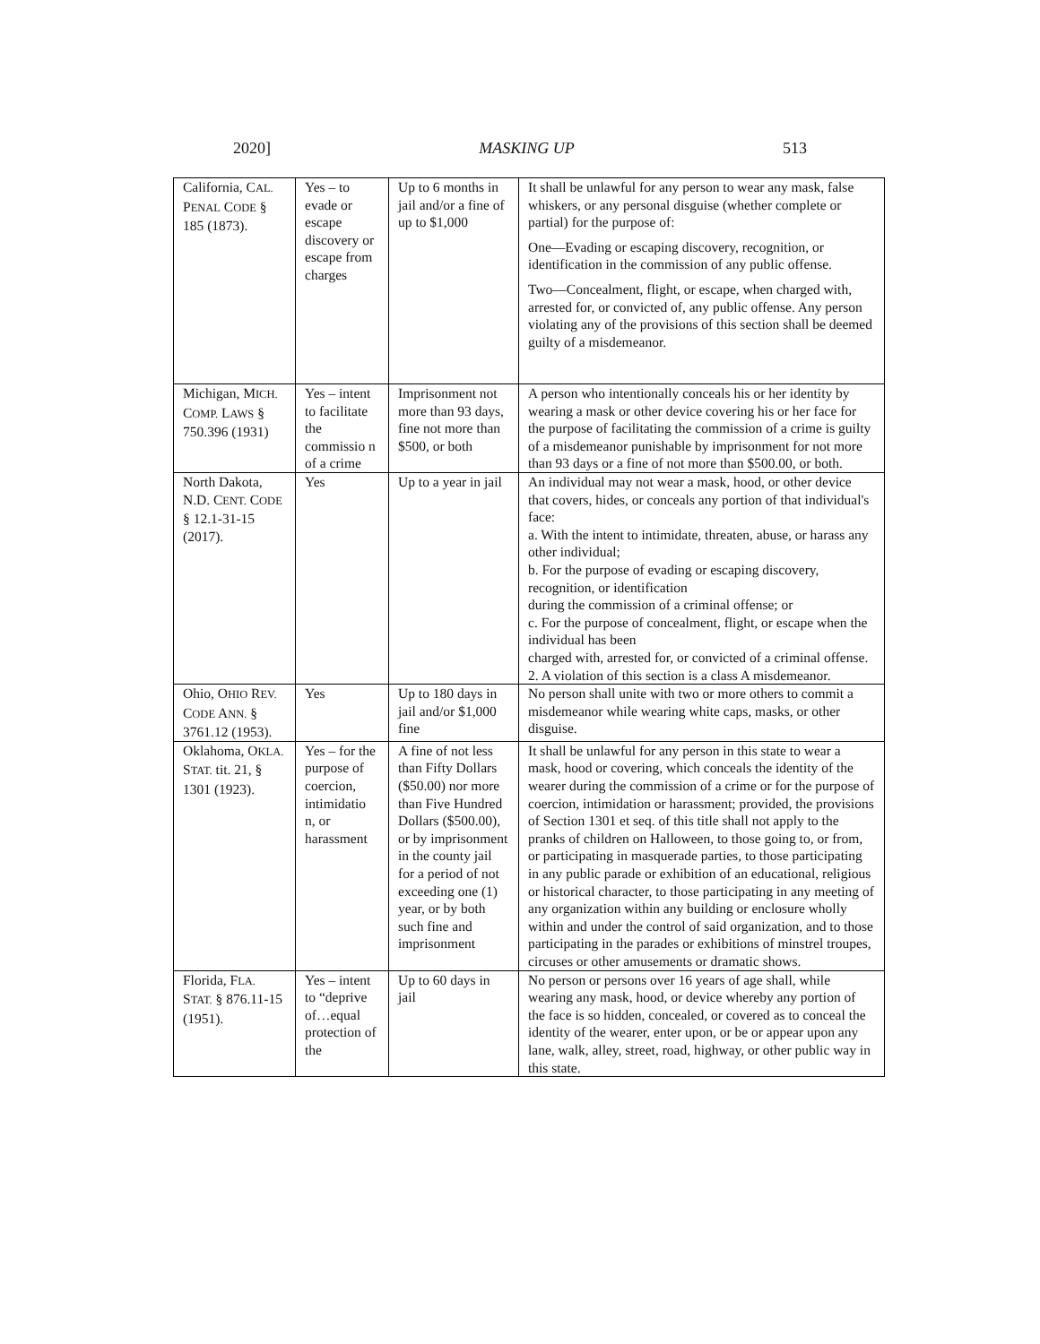2020] MASKING UP 513
| California, C AL. P ENAL C ODE § 185 (1873). | Yes – to evade or escape discovery or escape from charges | Up to 6 months in jail and/or a fine of up to $1,000 | It shall be unlawful for any person to wear any mask, false whiskers, or any personal disguise (whether complete or partial) for the purpose of: One—Evading or escaping discovery, recognition, or identification in the commission of any public offense. Two—Concealment, flight, or escape, when charged with, arrested for, or convicted of, any public offense. Any person violating any of the provisions of this section shall be deemed guilty of a misdemeanor. |
| Michigan, M ICH. C OMP. L AWS § 750.396 (1931) | Yes – intent to facilitate the commissio n of a crime | Imprisonment not more than 93 days, fine not more than $500, or both | A person who intentionally conceals his or her identity by wearing a mask or other device covering his or her face for the purpose of facilitating the commission of a crime is guilty of a misdemeanor punishable by imprisonment for not more than 93 days or a fine of not more than $500.00, or both. |
| North Dakota, N.D. C ENT. C ODE § 12.1-31-15 (2017). | Yes | Up to a year in jail | An individual may not wear a mask, hood, or other device that covers, hides, or conceals any portion of that individual's face: a. With the intent to intimidate, threaten, abuse, or harass any other individual; b. For the purpose of evading or escaping discovery, recognition, or identification during the commission of a criminal offense; or c. For the purpose of concealment, flight, or escape when the individual has been charged with, arrested for, or convicted of a criminal offense. 2. A violation of this section is a class A misdemeanor. |
| Ohio, O HIO R EV. C ODE A NN. § 3761.12 (1953). | Yes | Up to 180 days in jail and/or $1,000 fine | No person shall unite with two or more others to commit a misdemeanor while wearing white caps, masks, or other disguise. |
| Oklahoma, O KLA. S TAT. tit. 21, § 1301 (1923). | Yes – for the purpose of coercion, intimidatio n, or harassment | A fine of not less than Fifty Dollars ($50.00) nor more than Five Hundred Dollars ($500.00), or by imprisonment in the county jail for a period of not exceeding one (1) year, or by both such fine and imprisonment | It shall be unlawful for any person in this state to wear a mask, hood or covering, which conceals the identity of the wearer during the commission of a crime or for the purpose of coercion, intimidation or harassment; provided, the provisions of Section 1301 et seq. of this title shall not apply to the pranks of children on Halloween, to those going to, or from, or participating in masquerade parties, to those participating in any public parade or exhibition of an educational, religious or historical character, to those participating in any meeting of any organization within any building or enclosure wholly within and under the control of said organization, and to those participating in the parades or exhibitions of minstrel troupes, circuses or other amusements or dramatic shows. |
| Florida, F LA. S TAT. § 876.11-15 (1951). | Yes – intent to “deprive of…equal protection of the | Up to 60 days in jail | No person or persons over 16 years of age shall, while wearing any mask, hood, or device whereby any portion of the face is so hidden, concealed, or covered as to conceal the identity of the wearer, enter upon, or be or appear upon any lane, walk, alley, street, road, highway, or other public way in this state. |